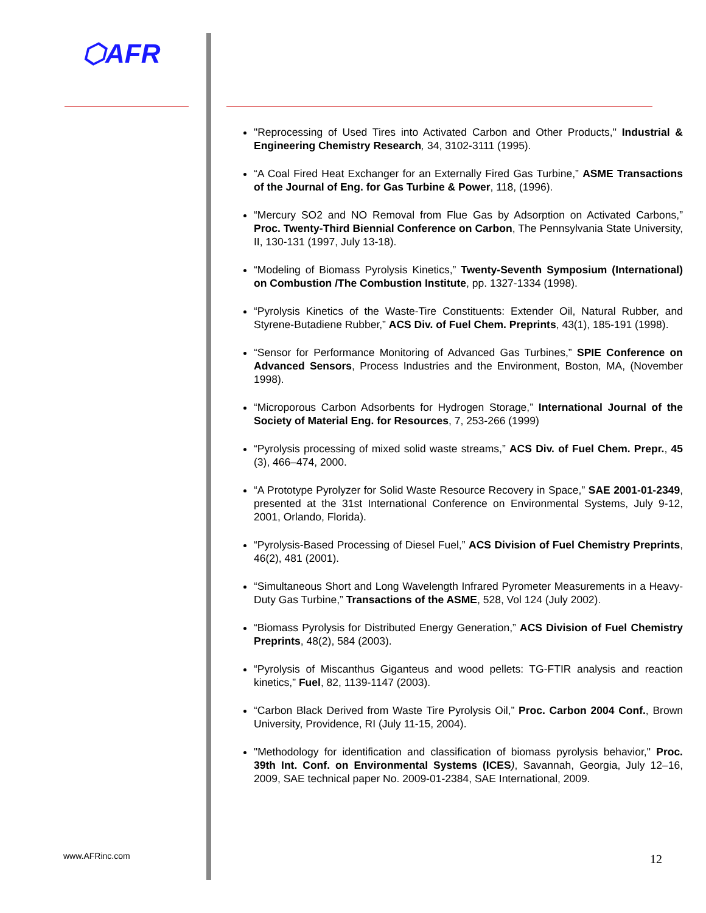⬡AFR
www.AFRinc.com
"Reprocessing of Used Tires into Activated Carbon and Other Products," Industrial & Engineering Chemistry Research, 34, 3102-3111 (1995).
“A Coal Fired Heat Exchanger for an Externally Fired Gas Turbine,” ASME Transactions of the Journal of Eng. for Gas Turbine & Power, 118, (1996).
“Mercury SO2 and NO Removal from Flue Gas by Adsorption on Activated Carbons,” Proc. Twenty-Third Biennial Conference on Carbon, The Pennsylvania State University, II, 130-131 (1997, July 13-18).
“Modeling of Biomass Pyrolysis Kinetics,” Twenty-Seventh Symposium (International) on Combustion /The Combustion Institute, pp. 1327-1334 (1998).
“Pyrolysis Kinetics of the Waste-Tire Constituents: Extender Oil, Natural Rubber, and Styrene-Butadiene Rubber,” ACS Div. of Fuel Chem. Preprints, 43(1), 185-191 (1998).
“Sensor for Performance Monitoring of Advanced Gas Turbines,” SPIE Conference on Advanced Sensors, Process Industries and the Environment, Boston, MA, (November 1998).
“Microporous Carbon Adsorbents for Hydrogen Storage,” International Journal of the Society of Material Eng. for Resources, 7, 253-266 (1999)
“Pyrolysis processing of mixed solid waste streams,” ACS Div. of Fuel Chem. Prepr., 45 (3), 466–474, 2000.
“A Prototype Pyrolyzer for Solid Waste Resource Recovery in Space,” SAE 2001-01-2349, presented at the 31st International Conference on Environmental Systems, July 9-12, 2001, Orlando, Florida).
“Pyrolysis-Based Processing of Diesel Fuel,” ACS Division of Fuel Chemistry Preprints, 46(2), 481 (2001).
“Simultaneous Short and Long Wavelength Infrared Pyrometer Measurements in a Heavy-Duty Gas Turbine,” Transactions of the ASME, 528, Vol 124 (July 2002).
“Biomass Pyrolysis for Distributed Energy Generation,” ACS Division of Fuel Chemistry Preprints, 48(2), 584 (2003).
“Pyrolysis of Miscanthus Giganteus and wood pellets: TG-FTIR analysis and reaction kinetics,” Fuel, 82, 1139-1147 (2003).
“Carbon Black Derived from Waste Tire Pyrolysis Oil,” Proc. Carbon 2004 Conf., Brown University, Providence, RI (July 11-15, 2004).
"Methodology for identification and classification of biomass pyrolysis behavior," Proc. 39th Int. Conf. on Environmental Systems (ICES), Savannah, Georgia, July 12–16, 2009, SAE technical paper No. 2009-01-2384, SAE International, 2009.
12